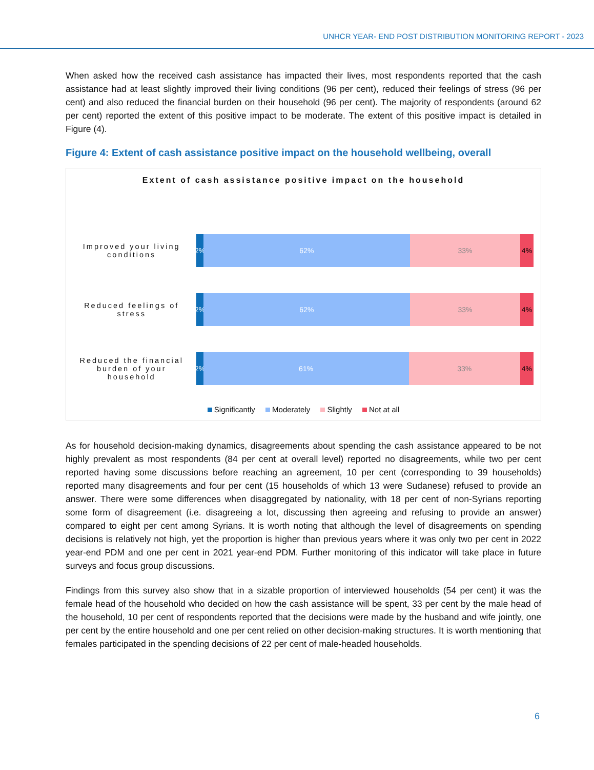UNHCR YEAR- END POST DISTRIBUTION MONITORING REPORT - 2023
When asked how the received cash assistance has impacted their lives, most respondents reported that the cash assistance had at least slightly improved their living conditions (96 per cent), reduced their feelings of stress (96 per cent) and also reduced the financial burden on their household (96 per cent). The majority of respondents (around 62 per cent) reported the extent of this positive impact to be moderate. The extent of this positive impact is detailed in Figure (4).
Figure 4: Extent of cash assistance positive impact on the household wellbeing, overall
Extent of cash assistance positive impact on the household
Improved your living conditions
2% 62% 33% 4%
Reduced feelings of stress
2% 62% 33% 4%
Reduced the financial burden of your household
2% 61% 33% 4%
Significantly Moderately Slightly Not at all
As for household decision-making dynamics, disagreements about spending the cash assistance appeared to be not highly prevalent as most respondents (84 per cent at overall level) reported no disagreements, while two per cent reported having some discussions before reaching an agreement, 10 per cent (corresponding to 39 households) reported many disagreements and four per cent (15 households of which 13 were Sudanese) refused to provide an answer. There were some differences when disaggregated by nationality, with 18 per cent of non-Syrians reporting some form of disagreement (i.e. disagreeing a lot, discussing then agreeing and refusing to provide an answer) compared to eight per cent among Syrians. It is worth noting that although the level of disagreements on spending decisions is relatively not high, yet the proportion is higher than previous years where it was only two per cent in 2022 year-end PDM and one per cent in 2021 year-end PDM. Further monitoring of this indicator will take place in future surveys and focus group discussions.
Findings from this survey also show that in a sizable proportion of interviewed households (54 per cent) it was the female head of the household who decided on how the cash assistance will be spent, 33 per cent by the male head of the household, 10 per cent of respondents reported that the decisions were made by the husband and wife jointly, one per cent by the entire household and one per cent relied on other decision-making structures. It is worth mentioning that females participated in the spending decisions of 22 per cent of male-headed households.
6